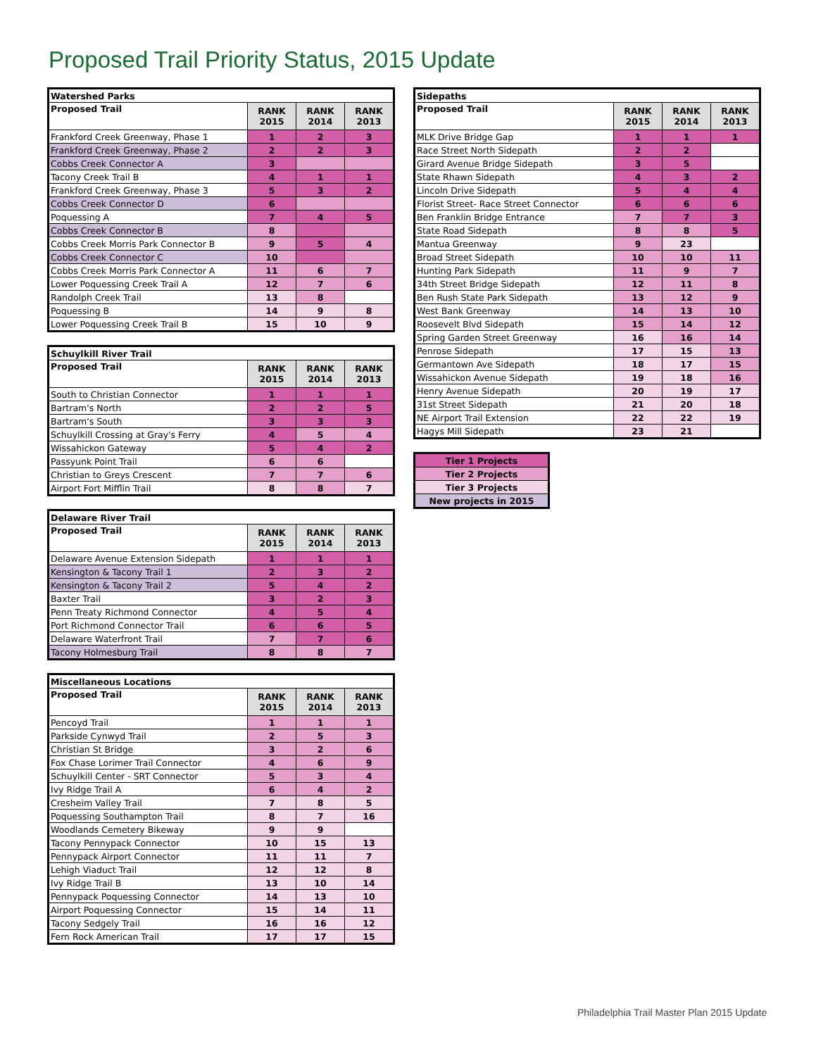Proposed Trail Priority Status, 2015 Update
| Watershed Parks | | | |
| Proposed Trail | RANK 2015 | RANK 2014 | RANK 2013 |
| Frankford Creek Greenway, Phase 1 | 1 | 2 | 3 |
| Frankford Creek Greenway, Phase 2 | 2 | 2 | 3 |
| Cobbs Creek Connector A | 3 | | |
| Tacony Creek Trail B | 4 | 1 | 1 |
| Frankford Creek Greenway, Phase 3 | 5 | 3 | 2 |
| Cobbs Creek Connector D | 6 | | |
| Poquessing A | 7 | 4 | 5 |
| Cobbs Creek Connector B | 8 | | |
| Cobbs Creek Morris Park Connector B | 9 | 5 | 4 |
| Cobbs Creek Connector C | 10 | | |
| Cobbs Creek Morris Park Connector A | 11 | 6 | 7 |
| Lower Poquessing Creek Trail A | 12 | 7 | 6 |
| Randolph Creek Trail | 13 | 8 | |
| Poquessing B | 14 | 9 | 8 |
| Lower Poquessing Creek Trail B | 15 | 10 | 9 |
| Schuylkill River Trail | | | |
| Proposed Trail | RANK 2015 | RANK 2014 | RANK 2013 |
| South to Christian Connector | 1 | 1 | 1 |
| Bartram's North | 2 | 2 | 5 |
| Bartram's South | 3 | 3 | 3 |
| Schuylkill Crossing at Gray's Ferry | 4 | 5 | 4 |
| Wissahickon Gateway | 5 | 4 | 2 |
| Passyunk Point Trail | 6 | 6 | |
| Christian to Greys Crescent | 7 | 7 | 6 |
| Airport Fort Mifflin Trail | 8 | 8 | 7 |
| Delaware River Trail | | | |
| Proposed Trail | RANK 2015 | RANK 2014 | RANK 2013 |
| Delaware Avenue Extension Sidepath | 1 | 1 | 1 |
| Kensington & Tacony Trail 1 | 2 | 3 | 2 |
| Kensington & Tacony Trail 2 | 5 | 4 | 2 |
| Baxter Trail | 3 | 2 | 3 |
| Penn Treaty Richmond Connector | 4 | 5 | 4 |
| Port Richmond Connector Trail | 6 | 6 | 5 |
| Delaware Waterfront Trail | 7 | 7 | 6 |
| Tacony Holmesburg Trail | 8 | 8 | 7 |
| Miscellaneous Locations | | | |
| Proposed Trail | RANK 2015 | RANK 2014 | RANK 2013 |
| Pencoyd Trail | 1 | 1 | 1 |
| Parkside Cynwyd Trail | 2 | 5 | 3 |
| Christian St Bridge | 3 | 2 | 6 |
| Fox Chase Lorimer Trail Connector | 4 | 6 | 9 |
| Schuylkill Center - SRT Connector | 5 | 3 | 4 |
| Ivy Ridge Trail A | 6 | 4 | 2 |
| Cresheim Valley Trail | 7 | 8 | 5 |
| Poquessing Southampton Trail | 8 | 7 | 16 |
| Woodlands Cemetery Bikeway | 9 | 9 | |
| Tacony Pennypack Connector | 10 | 15 | 13 |
| Pennypack Airport Connector | 11 | 11 | 7 |
| Lehigh Viaduct Trail | 12 | 12 | 8 |
| Ivy Ridge Trail B | 13 | 10 | 14 |
| Pennypack Poquessing Connector | 14 | 13 | 10 |
| Airport Poquessing Connector | 15 | 14 | 11 |
| Tacony Sedgely Trail | 16 | 16 | 12 |
| Fern Rock American Trail | 17 | 17 | 15 |
| Sidepaths | | | |
| Proposed Trail | RANK 2015 | RANK 2014 | RANK 2013 |
| MLK Drive Bridge Gap | 1 | 1 | 1 |
| Race Street North Sidepath | 2 | 2 | |
| Girard Avenue Bridge Sidepath | 3 | 5 | |
| State Rhawn Sidepath | 4 | 3 | 2 |
| Lincoln Drive Sidepath | 5 | 4 | 4 |
| Florist Street- Race Street Connector | 6 | 6 | 6 |
| Ben Franklin Bridge Entrance | 7 | 7 | 3 |
| State Road Sidepath | 8 | 8 | 5 |
| Mantua Greenway | 9 | 23 | |
| Broad Street Sidepath | 10 | 10 | 11 |
| Hunting Park Sidepath | 11 | 9 | 7 |
| 34th Street Bridge Sidepath | 12 | 11 | 8 |
| Ben Rush State Park Sidepath | 13 | 12 | 9 |
| West Bank Greenway | 14 | 13 | 10 |
| Roosevelt Blvd Sidepath | 15 | 14 | 12 |
| Spring Garden Street Greenway | 16 | 16 | 14 |
| Penrose Sidepath | 17 | 15 | 13 |
| Germantown Ave Sidepath | 18 | 17 | 15 |
| Wissahickon Avenue Sidepath | 19 | 18 | 16 |
| Henry Avenue Sidepath | 20 | 19 | 17 |
| 31st Street Sidepath | 21 | 20 | 18 |
| NE Airport Trail Extension | 22 | 22 | 19 |
| Hagys Mill Sidepath | 23 | 21 | |
| Tier 1 Projects |
| Tier 2 Projects |
| Tier 3 Projects |
| New projects in 2015 |
Philadelphia Trail Master Plan 2015 Update